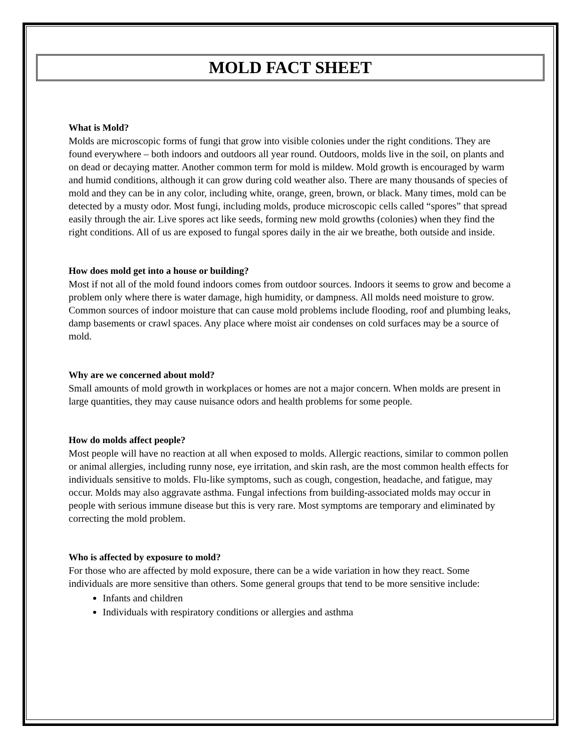MOLD FACT SHEET
What is Mold?
Molds are microscopic forms of fungi that grow into visible colonies under the right conditions. They are found everywhere – both indoors and outdoors all year round. Outdoors, molds live in the soil, on plants and on dead or decaying matter. Another common term for mold is mildew. Mold growth is encouraged by warm and humid conditions, although it can grow during cold weather also. There are many thousands of species of mold and they can be in any color, including white, orange, green, brown, or black. Many times, mold can be detected by a musty odor. Most fungi, including molds, produce microscopic cells called “spores” that spread easily through the air. Live spores act like seeds, forming new mold growths (colonies) when they find the right conditions. All of us are exposed to fungal spores daily in the air we breathe, both outside and inside.
How does mold get into a house or building?
Most if not all of the mold found indoors comes from outdoor sources. Indoors it seems to grow and become a problem only where there is water damage, high humidity, or dampness. All molds need moisture to grow. Common sources of indoor moisture that can cause mold problems include flooding, roof and plumbing leaks, damp basements or crawl spaces. Any place where moist air condenses on cold surfaces may be a source of mold.
Why are we concerned about mold?
Small amounts of mold growth in workplaces or homes are not a major concern. When molds are present in large quantities, they may cause nuisance odors and health problems for some people.
How do molds affect people?
Most people will have no reaction at all when exposed to molds. Allergic reactions, similar to common pollen or animal allergies, including runny nose, eye irritation, and skin rash, are the most common health effects for individuals sensitive to molds. Flu-like symptoms, such as cough, congestion, headache, and fatigue, may occur. Molds may also aggravate asthma. Fungal infections from building-associated molds may occur in people with serious immune disease but this is very rare. Most symptoms are temporary and eliminated by correcting the mold problem.
Who is affected by exposure to mold?
For those who are affected by mold exposure, there can be a wide variation in how they react. Some individuals are more sensitive than others. Some general groups that tend to be more sensitive include:
Infants and children
Individuals with respiratory conditions or allergies and asthma